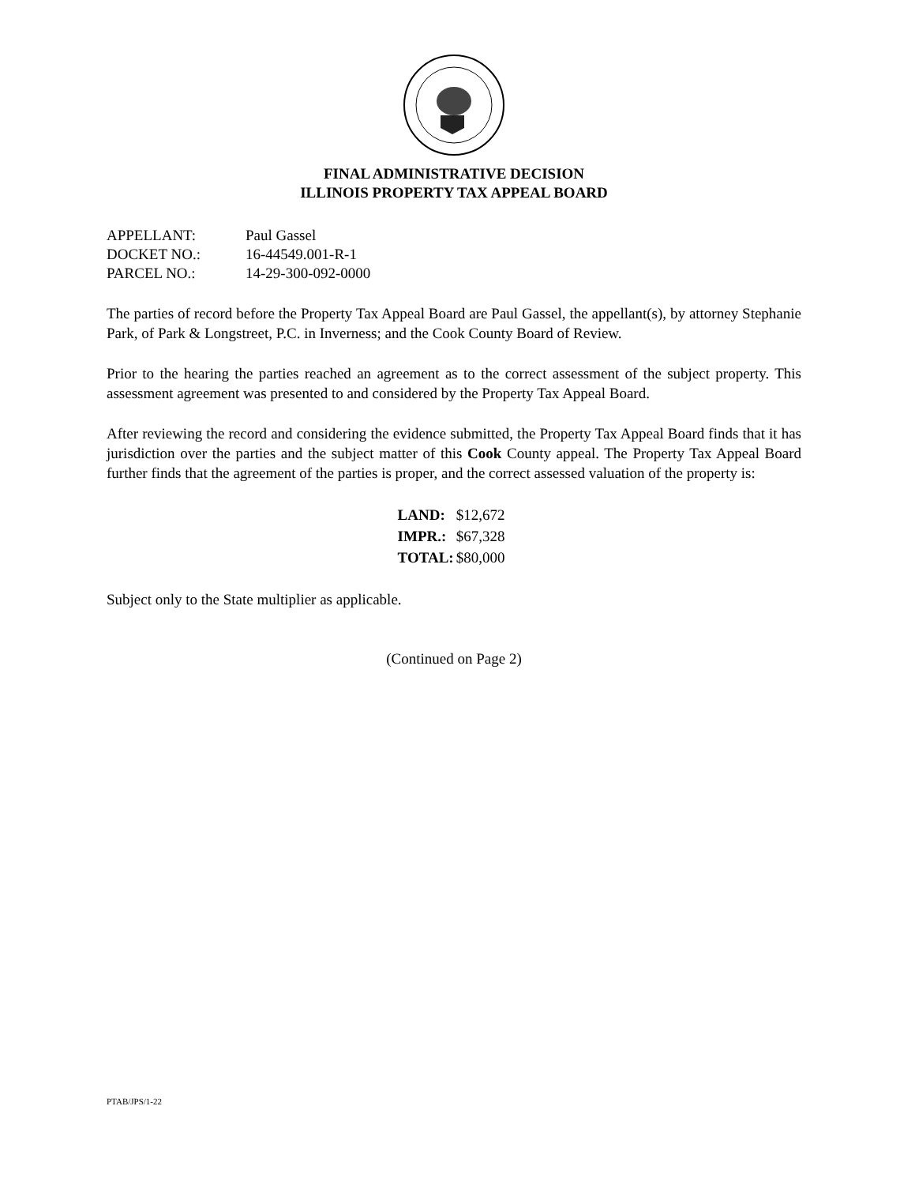FINAL ADMINISTRATIVE DECISION
ILLINOIS PROPERTY TAX APPEAL BOARD
| APPELLANT: | Paul Gassel |
| DOCKET NO.: | 16-44549.001-R-1 |
| PARCEL NO.: | 14-29-300-092-0000 |
The parties of record before the Property Tax Appeal Board are Paul Gassel, the appellant(s), by attorney Stephanie Park, of Park & Longstreet, P.C. in Inverness; and the Cook County Board of Review.
Prior to the hearing the parties reached an agreement as to the correct assessment of the subject property. This assessment agreement was presented to and considered by the Property Tax Appeal Board.
After reviewing the record and considering the evidence submitted, the Property Tax Appeal Board finds that it has jurisdiction over the parties and the subject matter of this Cook County appeal. The Property Tax Appeal Board further finds that the agreement of the parties is proper, and the correct assessed valuation of the property is:
| LAND: | $12,672 |
| IMPR.: | $67,328 |
| TOTAL: | $80,000 |
Subject only to the State multiplier as applicable.
(Continued on Page 2)
PTAB/JPS/1-22